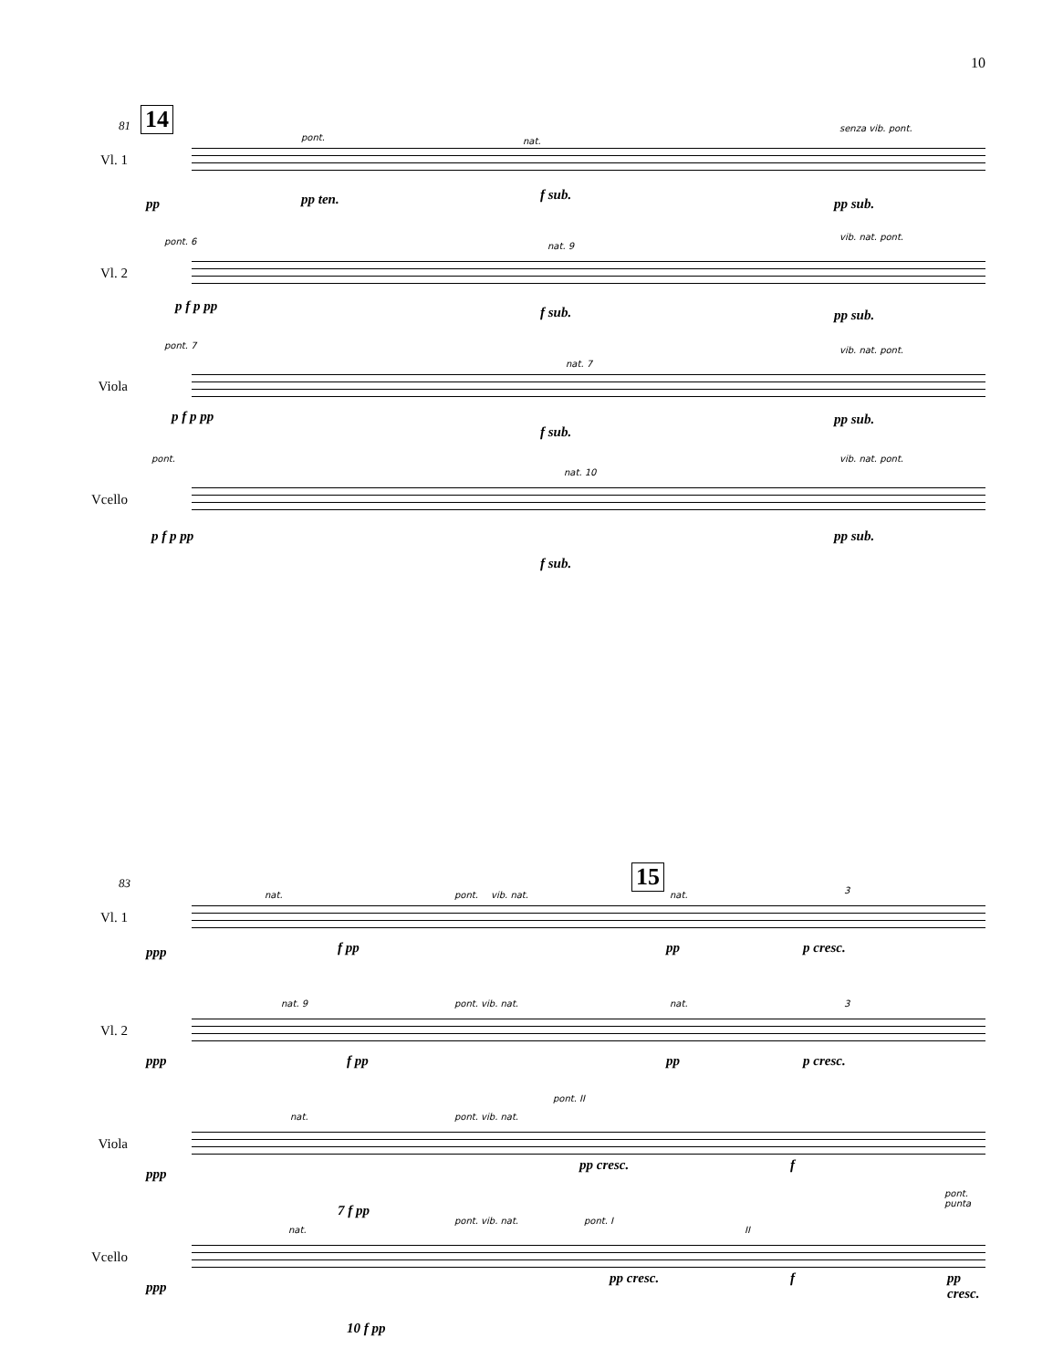10
81 14
Vl. 1
pont. nat.
senza vib. pont.
pp pp ten. f sub.
pp sub.
Vl. 2
pont. 6 nat. 9
vib. nat. pont.
p f p pp f sub. pp sub.
Viola
pont. 7
nat. 7
vib. nat. pont.
p f p pp
f sub.
pp sub.
Vcello
pont.
nat. 10
vib. nat. pont.
p f p pp
f sub.
pp sub.
83 15
Vl. 1
nat. pont. vib. nat. nat. 3
ppp f pp pp p cresc.
Vl. 2
nat. 9 pont. vib. nat. nat. 3
ppp f pp pp p cresc.
Viola
nat. pont. vib. nat.
pont. II
ppp
7 f pp
pp cresc. f
Vcello
nat.
pont. vib. nat. pont. I
II
pont. punta
ppp
10 f pp
pp cresc. f pp cresc.